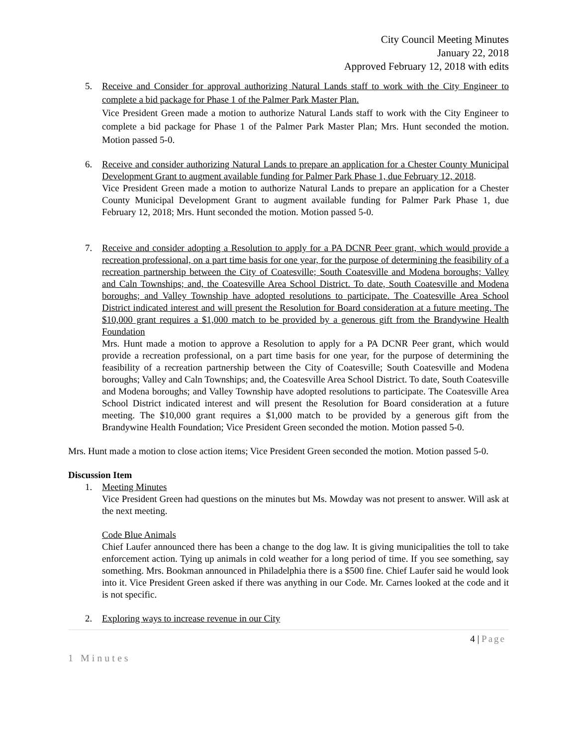City Council Meeting Minutes
January 22, 2018
Approved February 12, 2018 with edits
5. Receive and Consider for approval authorizing Natural Lands staff to work with the City Engineer to complete a bid package for Phase 1 of the Palmer Park Master Plan.
Vice President Green made a motion to authorize Natural Lands staff to work with the City Engineer to complete a bid package for Phase 1 of the Palmer Park Master Plan; Mrs. Hunt seconded the motion. Motion passed 5-0.
6. Receive and consider authorizing Natural Lands to prepare an application for a Chester County Municipal Development Grant to augment available funding for Palmer Park Phase 1, due February 12, 2018.
Vice President Green made a motion to authorize Natural Lands to prepare an application for a Chester County Municipal Development Grant to augment available funding for Palmer Park Phase 1, due February 12, 2018; Mrs. Hunt seconded the motion. Motion passed 5-0.
7. Receive and consider adopting a Resolution to apply for a PA DCNR Peer grant, which would provide a recreation professional, on a part time basis for one year, for the purpose of determining the feasibility of a recreation partnership between the City of Coatesville; South Coatesville and Modena boroughs; Valley and Caln Townships; and, the Coatesville Area School District. To date, South Coatesville and Modena boroughs; and Valley Township have adopted resolutions to participate. The Coatesville Area School District indicated interest and will present the Resolution for Board consideration at a future meeting. The $10,000 grant requires a $1,000 match to be provided by a generous gift from the Brandywine Health Foundation
Mrs. Hunt made a motion to approve a Resolution to apply for a PA DCNR Peer grant, which would provide a recreation professional, on a part time basis for one year, for the purpose of determining the feasibility of a recreation partnership between the City of Coatesville; South Coatesville and Modena boroughs; Valley and Caln Townships; and, the Coatesville Area School District. To date, South Coatesville and Modena boroughs; and Valley Township have adopted resolutions to participate. The Coatesville Area School District indicated interest and will present the Resolution for Board consideration at a future meeting. The $10,000 grant requires a $1,000 match to be provided by a generous gift from the Brandywine Health Foundation; Vice President Green seconded the motion. Motion passed 5-0.
Mrs. Hunt made a motion to close action items; Vice President Green seconded the motion. Motion passed 5-0.
Discussion Item
1. Meeting Minutes
Vice President Green had questions on the minutes but Ms. Mowday was not present to answer. Will ask at the next meeting.
Code Blue Animals
Chief Laufer announced there has been a change to the dog law. It is giving municipalities the toll to take enforcement action. Tying up animals in cold weather for a long period of time. If you see something, say something. Mrs. Bookman announced in Philadelphia there is a $500 fine. Chief Laufer said he would look into it. Vice President Green asked if there was anything in our Code. Mr. Carnes looked at the code and it is not specific.
2. Exploring ways to increase revenue in our City
4 | Page
1 Minutes